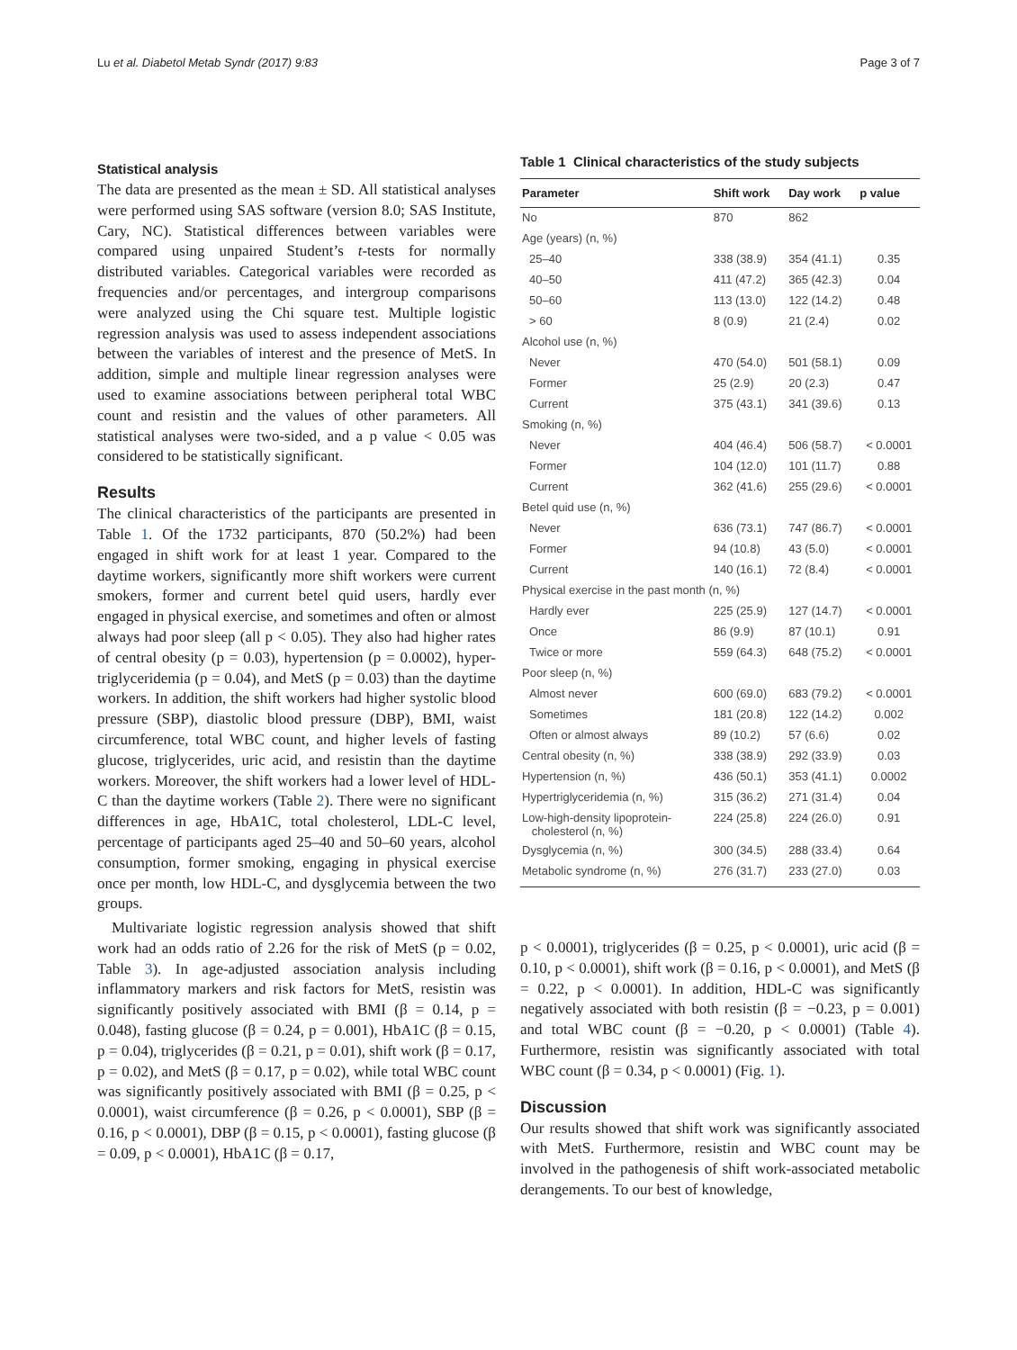Lu et al. Diabetol Metab Syndr (2017) 9:83 Page 3 of 7
Statistical analysis
The data are presented as the mean ± SD. All statistical analyses were performed using SAS software (version 8.0; SAS Institute, Cary, NC). Statistical differences between variables were compared using unpaired Student’s t-tests for normally distributed variables. Categorical variables were recorded as frequencies and/or percentages, and intergroup comparisons were analyzed using the Chi square test. Multiple logistic regression analysis was used to assess independent associations between the variables of interest and the presence of MetS. In addition, simple and multiple linear regression analyses were used to examine associations between peripheral total WBC count and resistin and the values of other parameters. All statistical analyses were two-sided, and a p value < 0.05 was considered to be statistically significant.
Results
The clinical characteristics of the participants are presented in Table 1. Of the 1732 participants, 870 (50.2%) had been engaged in shift work for at least 1 year. Compared to the daytime workers, significantly more shift workers were current smokers, former and current betel quid users, hardly ever engaged in physical exercise, and sometimes and often or almost always had poor sleep (all p < 0.05). They also had higher rates of central obesity (p = 0.03), hypertension (p = 0.0002), hyper-triglyceridemia (p = 0.04), and MetS (p = 0.03) than the daytime workers. In addition, the shift workers had higher systolic blood pressure (SBP), diastolic blood pressure (DBP), BMI, waist circumference, total WBC count, and higher levels of fasting glucose, triglycerides, uric acid, and resistin than the daytime workers. Moreover, the shift workers had a lower level of HDL-C than the daytime workers (Table 2). There were no significant differences in age, HbA1C, total cholesterol, LDL-C level, percentage of participants aged 25–40 and 50–60 years, alcohol consumption, former smoking, engaging in physical exercise once per month, low HDL-C, and dysglycemia between the two groups.
Multivariate logistic regression analysis showed that shift work had an odds ratio of 2.26 for the risk of MetS (p = 0.02, Table 3). In age-adjusted association analysis including inflammatory markers and risk factors for MetS, resistin was significantly positively associated with BMI (β = 0.14, p = 0.048), fasting glucose (β = 0.24, p = 0.001), HbA1C (β = 0.15, p = 0.04), triglycerides (β = 0.21, p = 0.01), shift work (β = 0.17, p = 0.02), and MetS (β = 0.17, p = 0.02), while total WBC count was significantly positively associated with BMI (β = 0.25, p < 0.0001), waist circumference (β = 0.26, p < 0.0001), SBP (β = 0.16, p < 0.0001), DBP (β = 0.15, p < 0.0001), fasting glucose (β = 0.09, p < 0.0001), HbA1C (β = 0.17,
Table 1 Clinical characteristics of the study subjects
| Parameter | Shift work | Day work | p value |
| --- | --- | --- | --- |
| No | 870 | 862 | |
| Age (years) (n, %) | | | |
| 25–40 | 338 (38.9) | 354 (41.1) | 0.35 |
| 40–50 | 411 (47.2) | 365 (42.3) | 0.04 |
| 50–60 | 113 (13.0) | 122 (14.2) | 0.48 |
| > 60 | 8 (0.9) | 21 (2.4) | 0.02 |
| Alcohol use (n, %) | | | |
| Never | 470 (54.0) | 501 (58.1) | 0.09 |
| Former | 25 (2.9) | 20 (2.3) | 0.47 |
| Current | 375 (43.1) | 341 (39.6) | 0.13 |
| Smoking (n, %) | | | |
| Never | 404 (46.4) | 506 (58.7) | < 0.0001 |
| Former | 104 (12.0) | 101 (11.7) | 0.88 |
| Current | 362 (41.6) | 255 (29.6) | < 0.0001 |
| Betel quid use (n, %) | | | |
| Never | 636 (73.1) | 747 (86.7) | < 0.0001 |
| Former | 94 (10.8) | 43 (5.0) | < 0.0001 |
| Current | 140 (16.1) | 72 (8.4) | < 0.0001 |
| Physical exercise in the past month (n, %) | | | |
| Hardly ever | 225 (25.9) | 127 (14.7) | < 0.0001 |
| Once | 86 (9.9) | 87 (10.1) | 0.91 |
| Twice or more | 559 (64.3) | 648 (75.2) | < 0.0001 |
| Poor sleep (n, %) | | | |
| Almost never | 600 (69.0) | 683 (79.2) | < 0.0001 |
| Sometimes | 181 (20.8) | 122 (14.2) | 0.002 |
| Often or almost always | 89 (10.2) | 57 (6.6) | 0.02 |
| Central obesity (n, %) | 338 (38.9) | 292 (33.9) | 0.03 |
| Hypertension (n, %) | 436 (50.1) | 353 (41.1) | 0.0002 |
| Hypertriglyceridemia (n, %) | 315 (36.2) | 271 (31.4) | 0.04 |
| Low-high-density lipoprotein- cholesterol (n, %) | 224 (25.8) | 224 (26.0) | 0.91 |
| Dysglycemia (n, %) | 300 (34.5) | 288 (33.4) | 0.64 |
| Metabolic syndrome (n, %) | 276 (31.7) | 233 (27.0) | 0.03 |
p < 0.0001), triglycerides (β = 0.25, p < 0.0001), uric acid (β = 0.10, p < 0.0001), shift work (β = 0.16, p < 0.0001), and MetS (β = 0.22, p < 0.0001). In addition, HDL-C was significantly negatively associated with both resistin (β = −0.23, p = 0.001) and total WBC count (β = −0.20, p < 0.0001) (Table 4). Furthermore, resistin was significantly associated with total WBC count (β = 0.34, p < 0.0001) (Fig. 1).
Discussion
Our results showed that shift work was significantly associated with MetS. Furthermore, resistin and WBC count may be involved in the pathogenesis of shift work-associated metabolic derangements. To our best of knowledge,